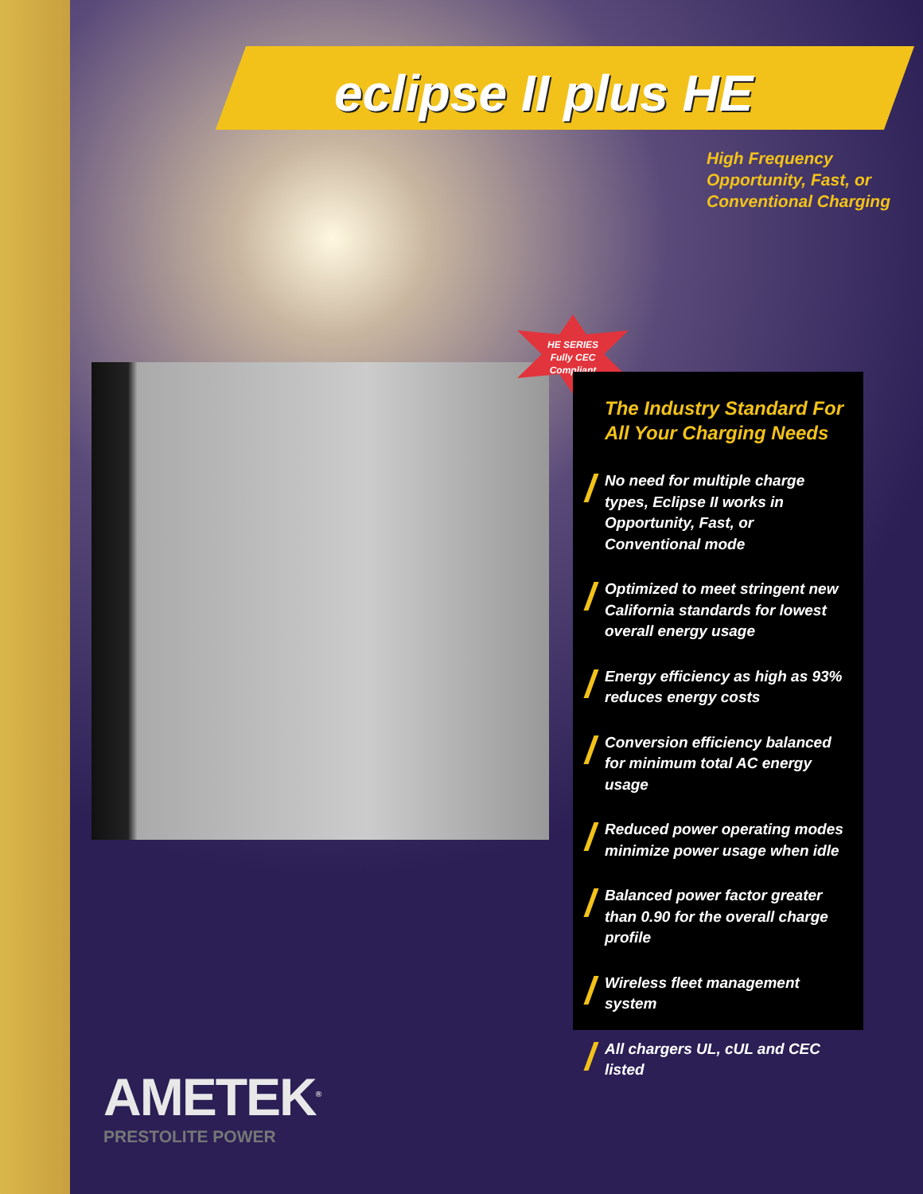eclipse II plus HE
High Frequency
Opportunity, Fast, or
Conventional Charging
HE SERIES
Fully CEC
Compliant
The Industry Standard For All Your Charging Needs
No need for multiple charge types, Eclipse II works in Opportunity, Fast, or Conventional mode
Optimized to meet stringent new California standards for lowest overall energy usage
Energy efficiency as high as 93% reduces energy costs
Conversion efficiency balanced for minimum total AC energy usage
Reduced power operating modes minimize power usage when idle
Balanced power factor greater than 0.90 for the overall charge profile
Wireless fleet management system
All chargers UL, cUL and CEC listed
AMETEK<sup>®</sup>
PRESTOLITE POWER